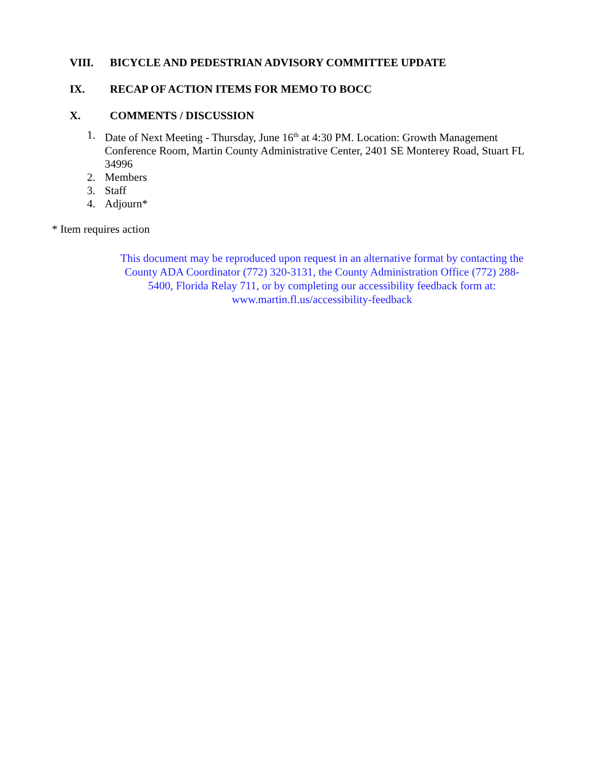VIII. BICYCLE AND PEDESTRIAN ADVISORY COMMITTEE UPDATE
IX. RECAP OF ACTION ITEMS FOR MEMO TO BOCC
X. COMMENTS / DISCUSSION
1. Date of Next Meeting - Thursday, June 16<sup>th</sup> at 4:30 PM. Location: Growth Management Conference Room, Martin County Administrative Center, 2401 SE Monterey Road, Stuart FL 34996
2. Members
3. Staff
4. Adjourn*
* Item requires action
This document may be reproduced upon request in an alternative format by contacting the County ADA Coordinator (772) 320-3131, the County Administration Office (772) 288-5400, Florida Relay 711, or by completing our accessibility feedback form at: www.martin.fl.us/accessibility-feedback